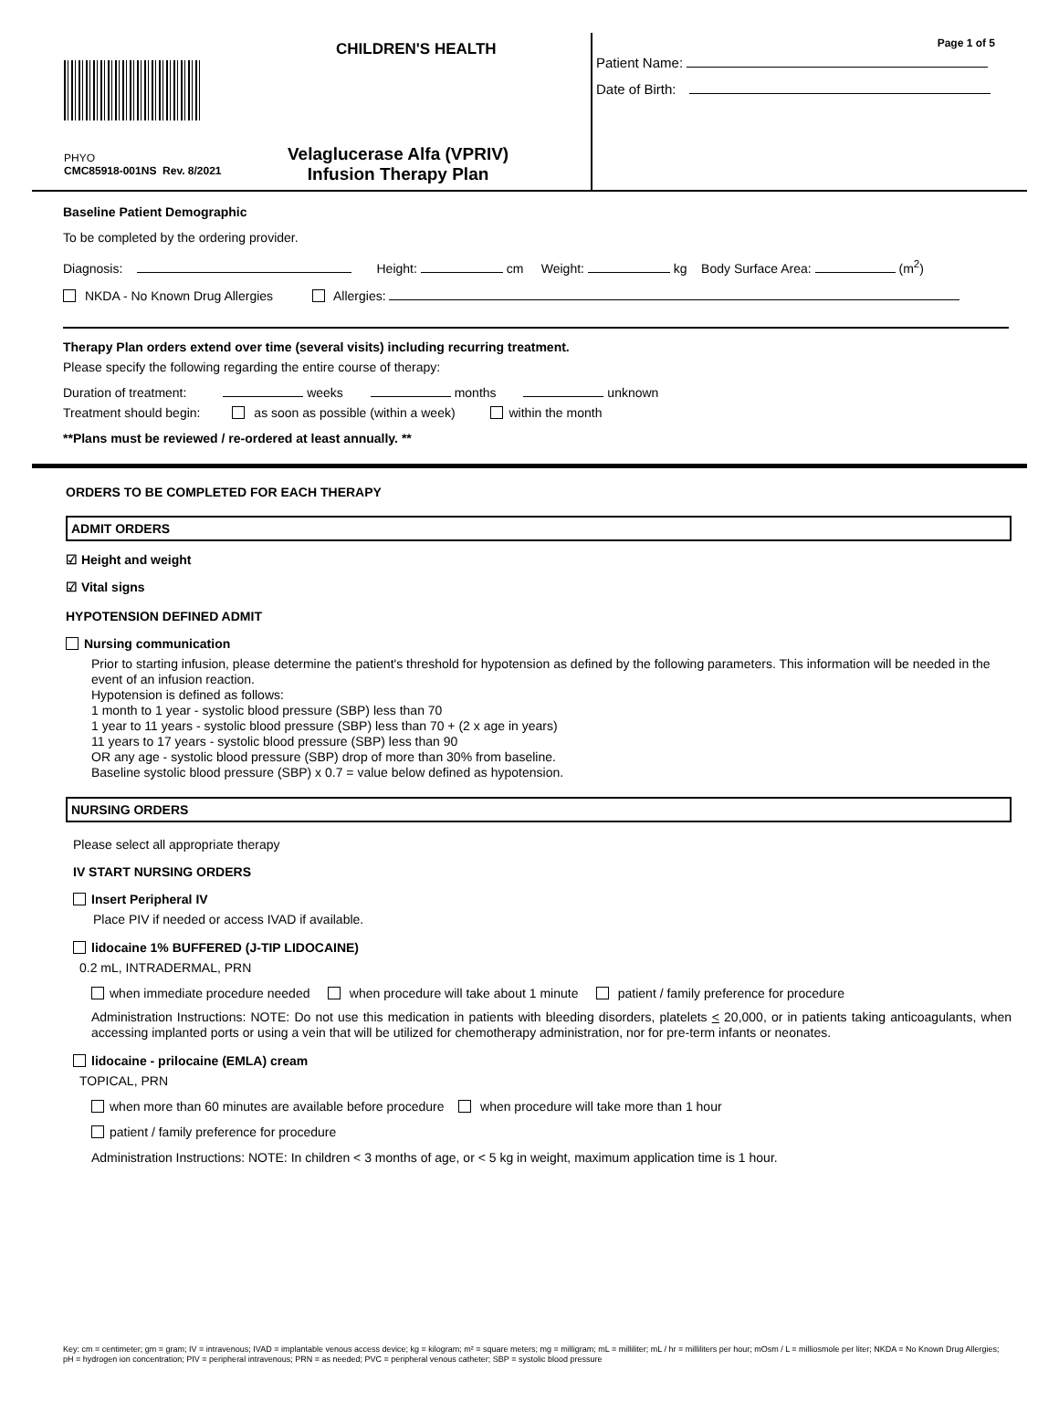CHILDREN'S HEALTH
PHYO
CMC85918-001NS Rev. 8/2021
Velaglucerase Alfa (VPRIV)
Infusion Therapy Plan
Page 1 of 5
Patient Name:
Date of Birth:
Baseline Patient Demographic
To be completed by the ordering provider.
Diagnosis: Height: cm Weight: kg Body Surface Area: (m<sup>2</sup>)
NKDA - No Known Drug Allergies Allergies:
Therapy Plan orders extend over time (several visits) including recurring treatment.
Please specify the following regarding the entire course of therapy:
Duration of treatment: weeks months unknown
Treatment should begin: as soon as possible (within a week) within the month
**Plans must be reviewed / re-ordered at least annually. **
ORDERS TO BE COMPLETED FOR EACH THERAPY
ADMIT ORDERS
☑ Height and weight
☑ Vital signs
HYPOTENSION DEFINED ADMIT
Nursing communication
Prior to starting infusion, please determine the patient's threshold for hypotension as defined by the following parameters. This information will be needed in the event of an infusion reaction.
Hypotension is defined as follows:
1 month to 1 year - systolic blood pressure (SBP) less than 70
1 year to 11 years - systolic blood pressure (SBP) less than 70 + (2 x age in years)
11 years to 17 years - systolic blood pressure (SBP) less than 90
OR any age - systolic blood pressure (SBP) drop of more than 30% from baseline.
Baseline systolic blood pressure (SBP) x 0.7 = value below defined as hypotension.
NURSING ORDERS
Please select all appropriate therapy
IV START NURSING ORDERS
Insert Peripheral IV
Place PIV if needed or access IVAD if available.
lidocaine 1% BUFFERED (J-TIP LIDOCAINE)
0.2 mL, INTRADERMAL, PRN
when immediate procedure needed when procedure will take about 1 minute patient / family preference for procedure
Administration Instructions: NOTE: Do not use this medication in patients with bleeding disorders, platelets < 20,000, or in patients taking anticoagulants, when accessing implanted ports or using a vein that will be utilized for chemotherapy administration, nor for pre-term infants or neonates.
lidocaine - prilocaine (EMLA) cream
TOPICAL, PRN
when more than 60 minutes are available before procedure when procedure will take more than 1 hour
patient / family preference for procedure
Administration Instructions: NOTE: In children < 3 months of age, or < 5 kg in weight, maximum application time is 1 hour.
Key: cm = centimeter; gm = gram; IV = intravenous; IVAD = implantable venous access device; kg = kilogram; m² = square meters; mg = milligram; mL = milliliter; mL / hr = milliliters per hour; mOsm / L = milliosmole per liter; NKDA = No Known Drug Allergies; pH = hydrogen ion concentration; PIV = peripheral intravenous; PRN = as needed; PVC = peripheral venous catheter; SBP = systolic blood pressure